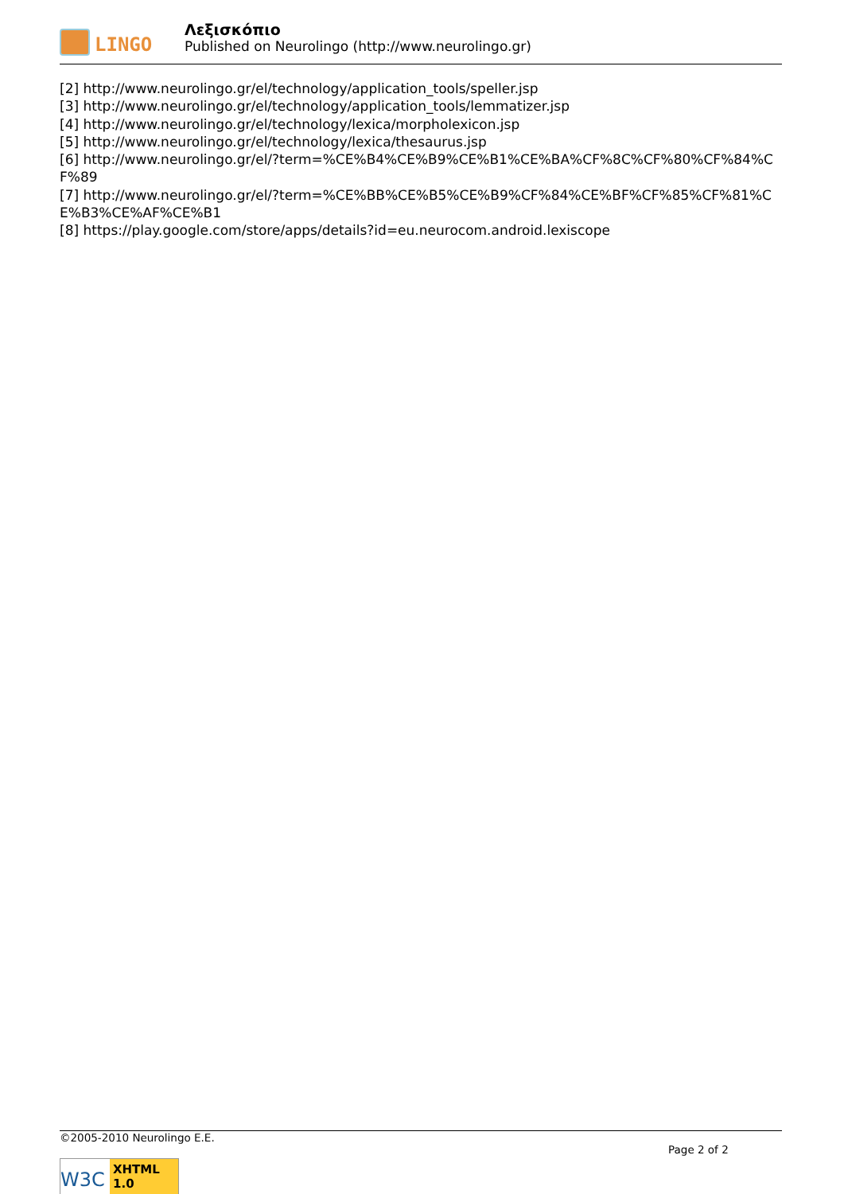LINGO
Λεξισκόπιο
Published on Neurolingo (http://www.neurolingo.gr)
[2] http://www.neurolingo.gr/el/technology/application_tools/speller.jsp
[3] http://www.neurolingo.gr/el/technology/application_tools/lemmatizer.jsp
[4] http://www.neurolingo.gr/el/technology/lexica/morpholexicon.jsp
[5] http://www.neurolingo.gr/el/technology/lexica/thesaurus.jsp
[6] http://www.neurolingo.gr/el/?term=%CE%B4%CE%B9%CE%B1%CE%BA%CF%8C%CF%80%CF%84%CF%89
[7] http://www.neurolingo.gr/el/?term=%CE%BB%CE%B5%CE%B9%CF%84%CE%BF%CF%85%CF%81%CE%B3%CE%AF%CE%B1
[8] https://play.google.com/store/apps/details?id=eu.neurocom.android.lexiscope
©2005-2010 Neurolingo E.E.
Page 2 of 2
W3C
XHTML 1.0